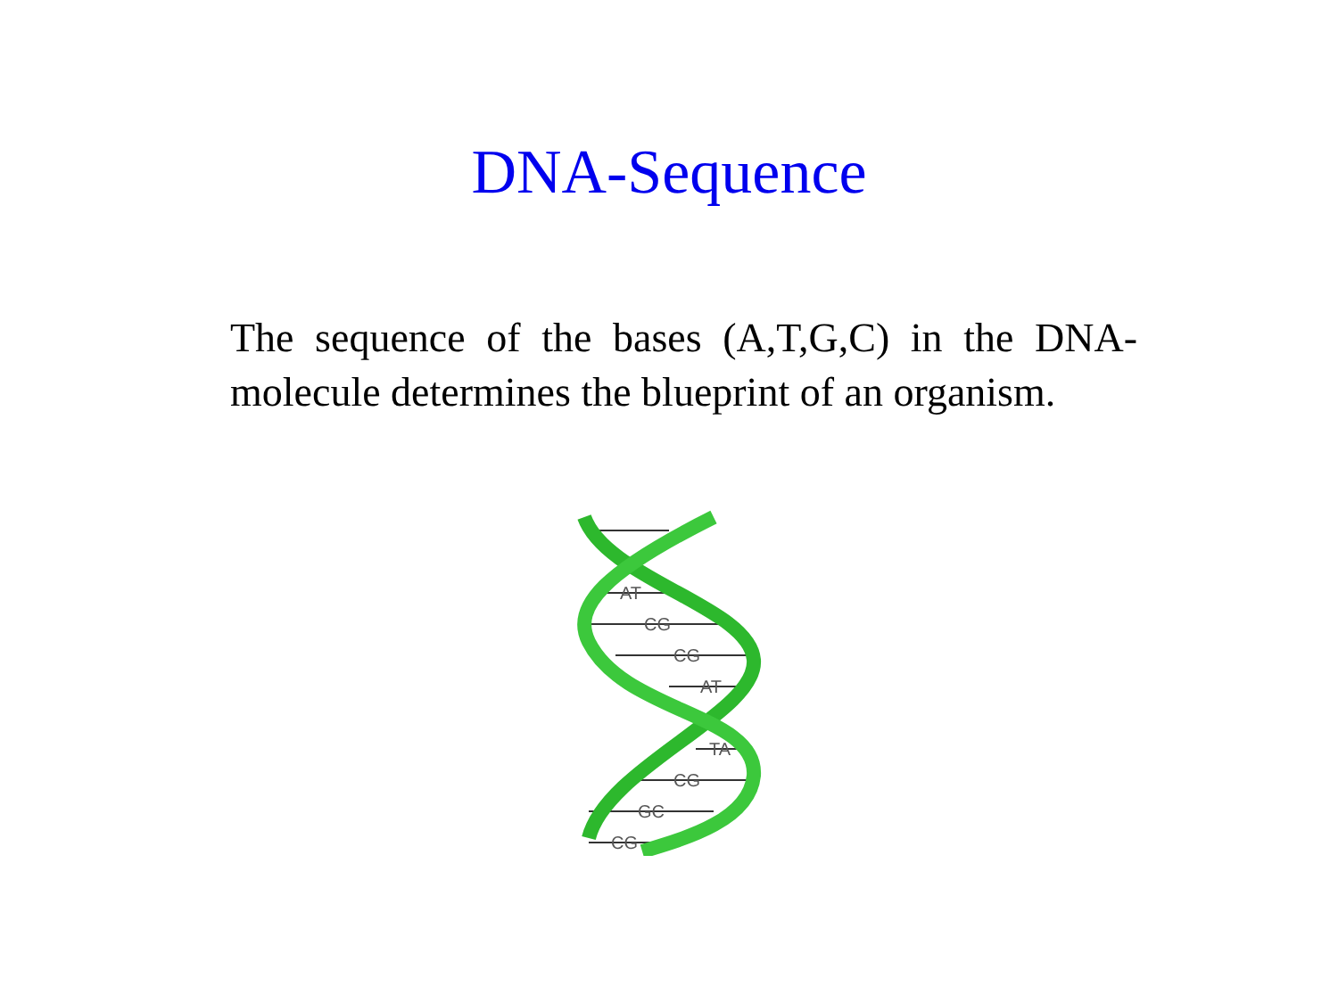DNA-Sequence
The sequence of the bases (A,T,G,C) in the DNA-molecule determines the blueprint of an organism.
AT
CG
CG
AT
TA
CG
GC
CG